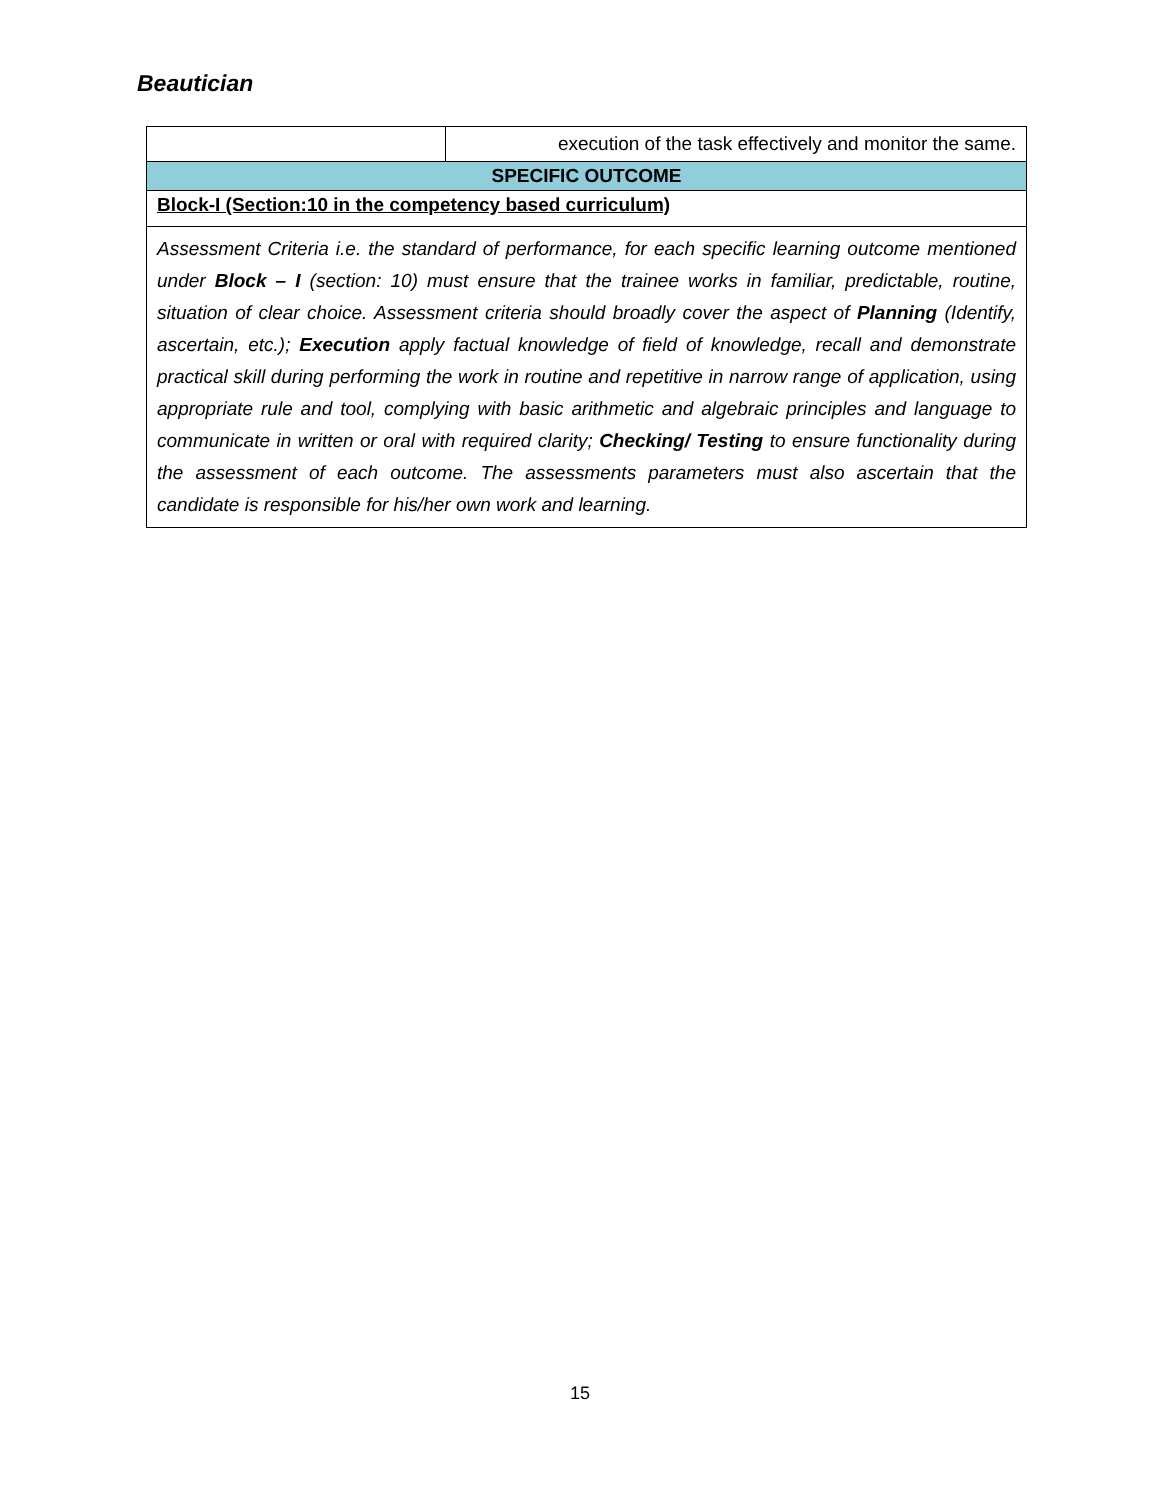Beautician
| | execution of the task effectively and monitor the same. |
| SPECIFIC OUTCOME | |
| Block-I (Section:10 in the competency based curriculum) | |
| Assessment Criteria i.e. the standard of performance, for each specific learning outcome mentioned under Block – I (section: 10) must ensure that the trainee works in familiar, predictable, routine, situation of clear choice. Assessment criteria should broadly cover the aspect of Planning (Identify, ascertain, etc.); Execution apply factual knowledge of field of knowledge, recall and demonstrate practical skill during performing the work in routine and repetitive in narrow range of application, using appropriate rule and tool, complying with basic arithmetic and algebraic principles and language to communicate in written or oral with required clarity; Checking/ Testing to ensure functionality during the assessment of each outcome. The assessments parameters must also ascertain that the candidate is responsible for his/her own work and learning. | |
15